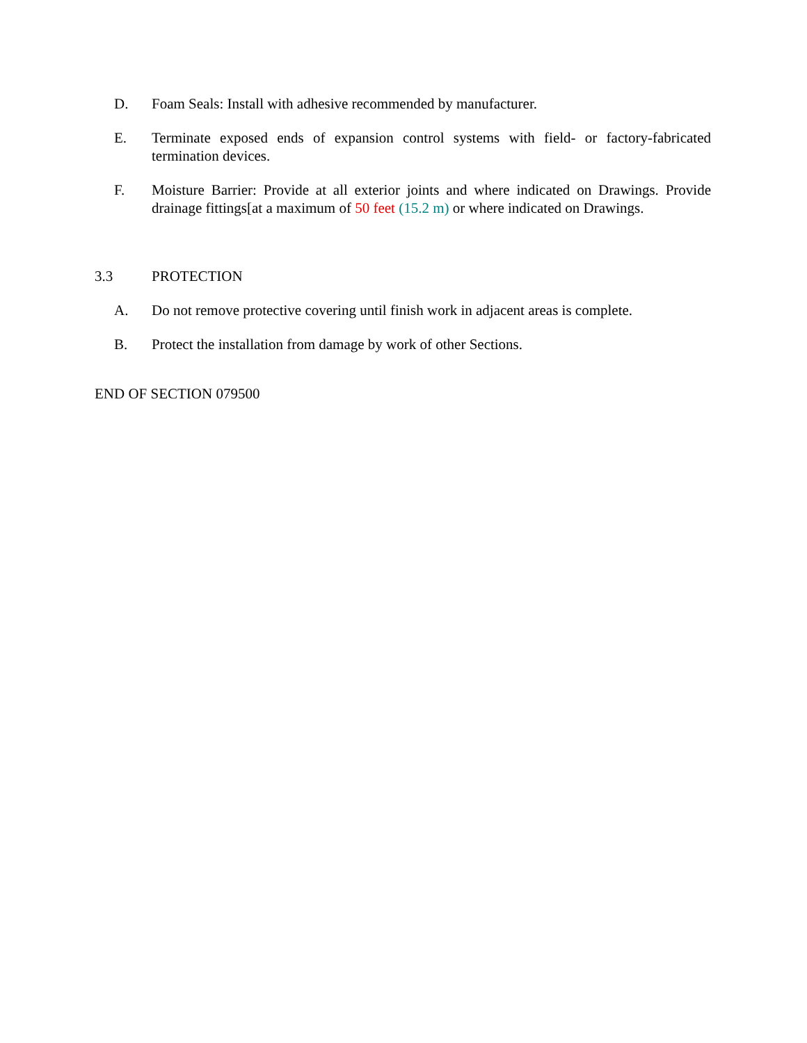D. Foam Seals: Install with adhesive recommended by manufacturer.
E. Terminate exposed ends of expansion control systems with field- or factory-fabricated termination devices.
F. Moisture Barrier: Provide at all exterior joints and where indicated on Drawings. Provide drainage fittings[at a maximum of 50 feet (15.2 m) or where indicated on Drawings.
3.3 PROTECTION
A. Do not remove protective covering until finish work in adjacent areas is complete.
B. Protect the installation from damage by work of other Sections.
END OF SECTION 079500